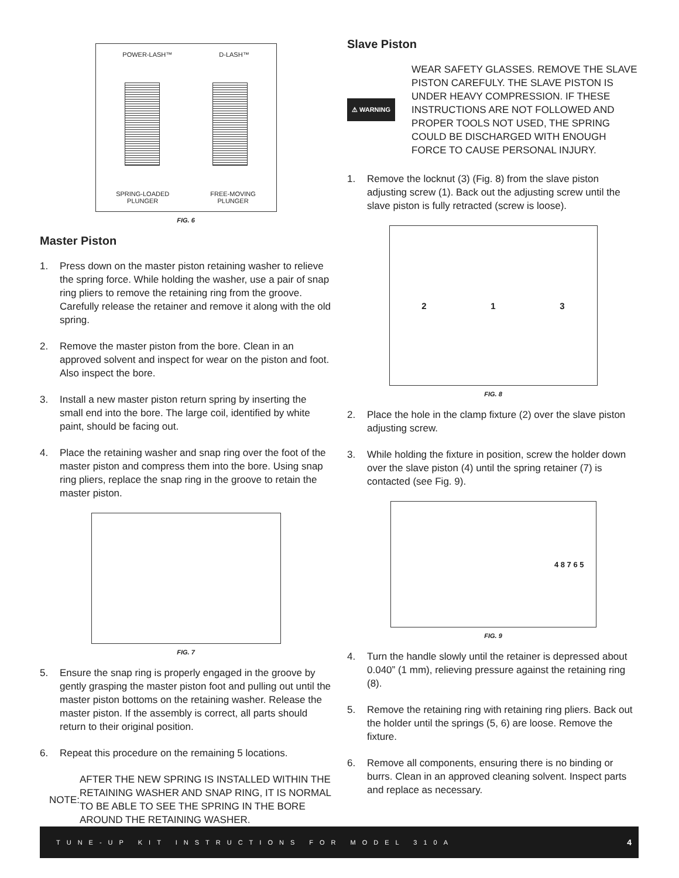POWER-LASH™ D-LASH™
SPRING-LOADED
PLUNGER FREE-MOVING
PLUNGER
FIG. 6
Master Piston
1. Press down on the master piston retaining washer to relieve the spring force. While holding the washer, use a pair of snap ring pliers to remove the retaining ring from the groove. Carefully release the retainer and remove it along with the old spring.
2. Remove the master piston from the bore. Clean in an approved solvent and inspect for wear on the piston and foot. Also inspect the bore.
3. Install a new master piston return spring by inserting the small end into the bore. The large coil, identified by white paint, should be facing out.
4. Place the retaining washer and snap ring over the foot of the master piston and compress them into the bore. Using snap ring pliers, replace the snap ring in the groove to retain the master piston.
FIG. 7
5. Ensure the snap ring is properly engaged in the groove by gently grasping the master piston foot and pulling out until the master piston bottoms on the retaining washer. Release the master piston. If the assembly is correct, all parts should return to their original position.
6. Repeat this procedure on the remaining 5 locations.
NOTE: AFTER THE NEW SPRING IS INSTALLED WITHIN THE RETAINING WASHER AND SNAP RING, IT IS NORMAL TO BE ABLE TO SEE THE SPRING IN THE BORE AROUND THE RETAINING WASHER.
Slave Piston
⚠ WARNING WEAR SAFETY GLASSES. REMOVE THE SLAVE PISTON CAREFULY. THE SLAVE PISTON IS UNDER HEAVY COMPRESSION. IF THESE INSTRUCTIONS ARE NOT FOLLOWED AND PROPER TOOLS NOT USED, THE SPRING COULD BE DISCHARGED WITH ENOUGH FORCE TO CAUSE PERSONAL INJURY.
1. Remove the locknut (3) (Fig. 8) from the slave piston adjusting screw (1). Back out the adjusting screw until the slave piston is fully retracted (screw is loose).
2 1 3
FIG. 8
2. Place the hole in the clamp fixture (2) over the slave piston adjusting screw.
3. While holding the fixture in position, screw the holder down over the slave piston (4) until the spring retainer (7) is contacted (see Fig. 9).
4 8 7 6 5
FIG. 9
4. Turn the handle slowly until the retainer is depressed about 0.040” (1 mm), relieving pressure against the retaining ring (8).
5. Remove the retaining ring with retaining ring pliers. Back out the holder until the springs (5, 6) are loose. Remove the fixture.
6. Remove all components, ensuring there is no binding or burrs. Clean in an approved cleaning solvent. Inspect parts and replace as necessary.
TUNE-UP KIT INSTRUCTIONS FOR MODEL 310A 4